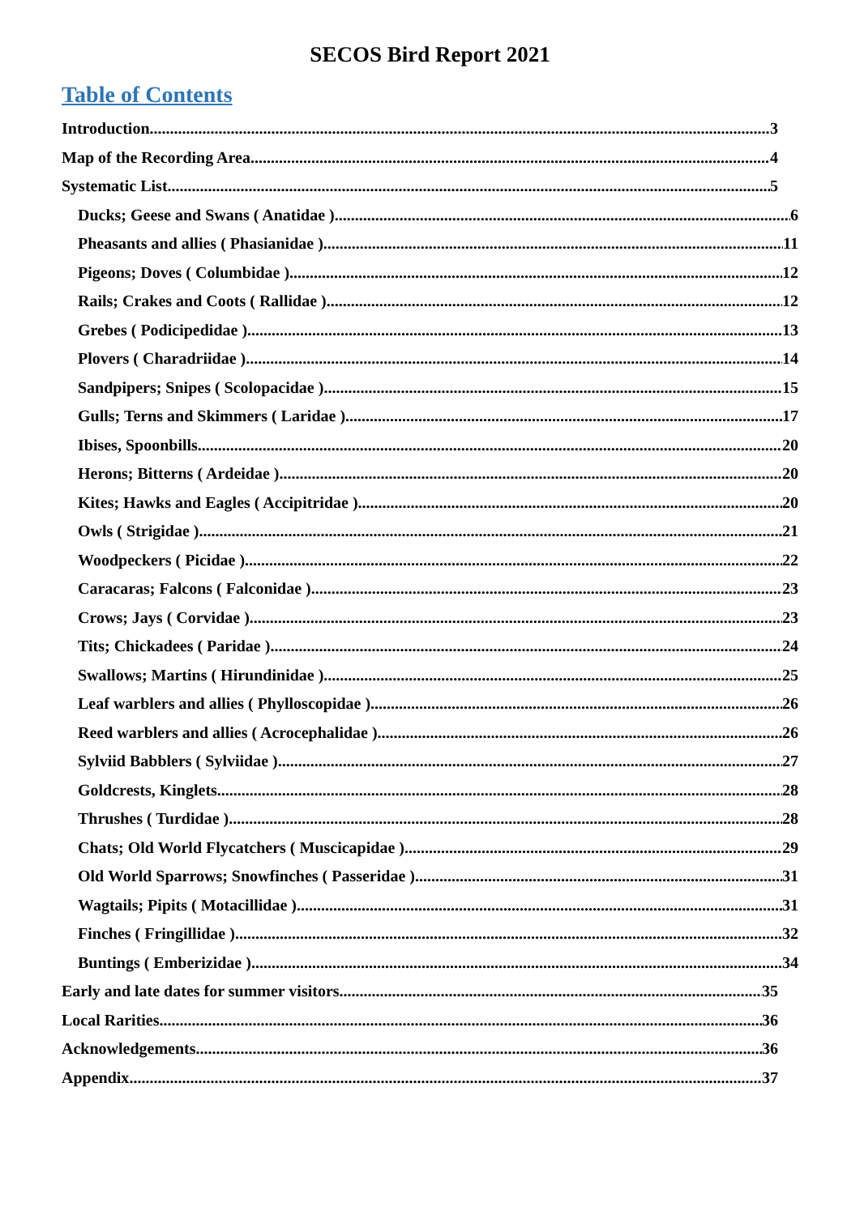SECOS Bird Report 2021
Table of Contents
Introduction 3
Map of the Recording Area 4
Systematic List 5
Ducks; Geese and Swans ( Anatidae ) 6
Pheasants and allies ( Phasianidae ) 11
Pigeons; Doves ( Columbidae ) 12
Rails; Crakes and Coots ( Rallidae ) 12
Grebes ( Podicipedidae ) 13
Plovers ( Charadriidae ) 14
Sandpipers; Snipes ( Scolopacidae ) 15
Gulls; Terns and Skimmers ( Laridae ) 17
Ibises, Spoonbills 20
Herons; Bitterns ( Ardeidae ) 20
Kites; Hawks and Eagles ( Accipitridae ) 20
Owls ( Strigidae ) 21
Woodpeckers ( Picidae ) 22
Caracaras; Falcons ( Falconidae ) 23
Crows; Jays ( Corvidae ) 23
Tits; Chickadees ( Paridae ) 24
Swallows; Martins ( Hirundinidae ) 25
Leaf warblers and allies ( Phylloscopidae ) 26
Reed warblers and allies ( Acrocephalidae ) 26
Sylviid Babblers ( Sylviidae ) 27
Goldcrests, Kinglets 28
Thrushes ( Turdidae ) 28
Chats; Old World Flycatchers ( Muscicapidae ) 29
Old World Sparrows; Snowfinches ( Passeridae ) 31
Wagtails; Pipits ( Motacillidae ) 31
Finches ( Fringillidae ) 32
Buntings ( Emberizidae ) 34
Early and late dates for summer visitors 35
Local Rarities 36
Acknowledgements 36
Appendix 37